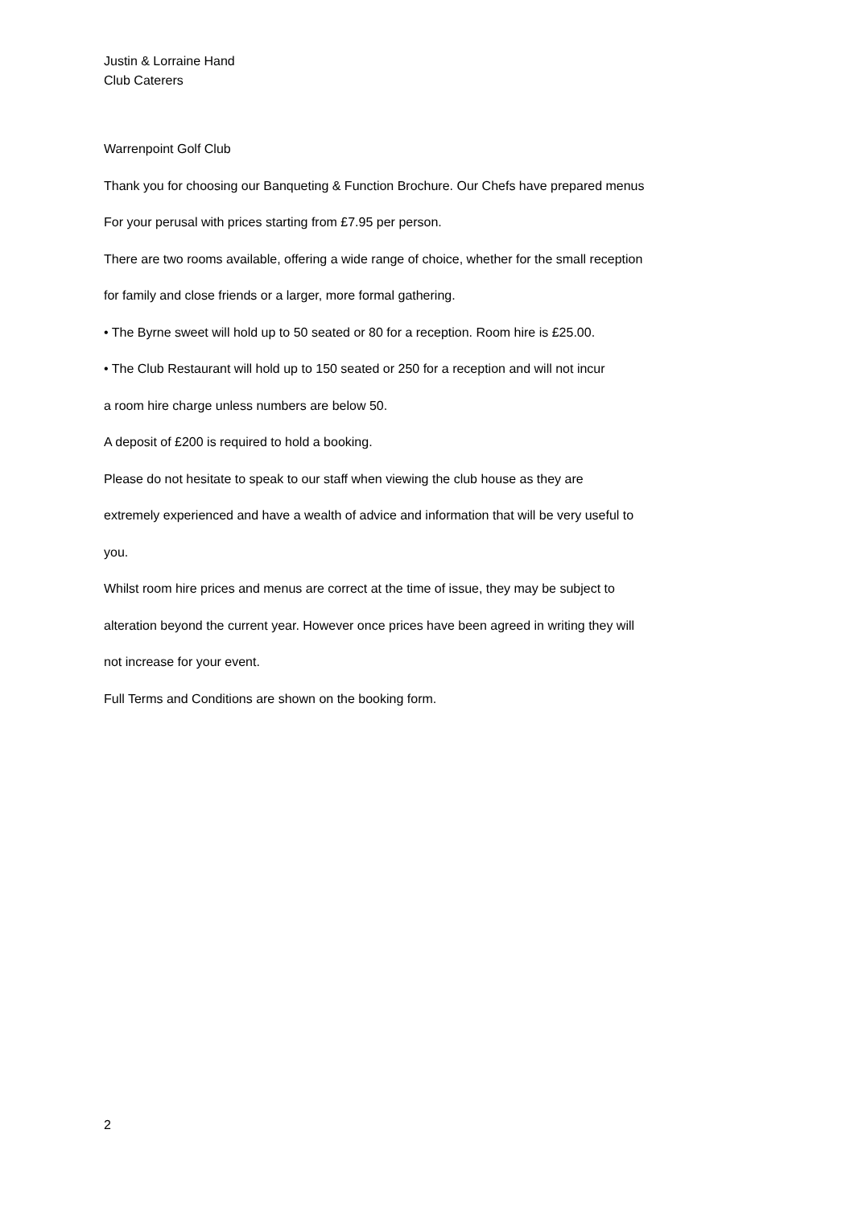Justin & Lorraine Hand
Club Caterers
Warrenpoint Golf Club
Thank you for choosing our Banqueting & Function Brochure. Our Chefs have prepared menus
For your perusal with prices starting from £7.95 per person.
There are two rooms available, offering a wide range of choice, whether for the small reception
for family and close friends or a larger, more formal gathering.
• The Byrne sweet will hold up to 50 seated or 80 for a reception. Room hire is £25.00.
• The Club Restaurant will hold up to 150 seated or 250 for a reception and will not incur
a room hire charge unless numbers are below 50.
A deposit of £200 is required to hold a booking.
Please do not hesitate to speak to our staff when viewing the club house as they are
extremely experienced and have a wealth of advice and information that will be very useful to
you.
Whilst room hire prices and menus are correct at the time of issue, they may be subject to
alteration beyond the current year. However once prices have been agreed in writing they will
not increase for your event.
Full Terms and Conditions are shown on the booking form.
2